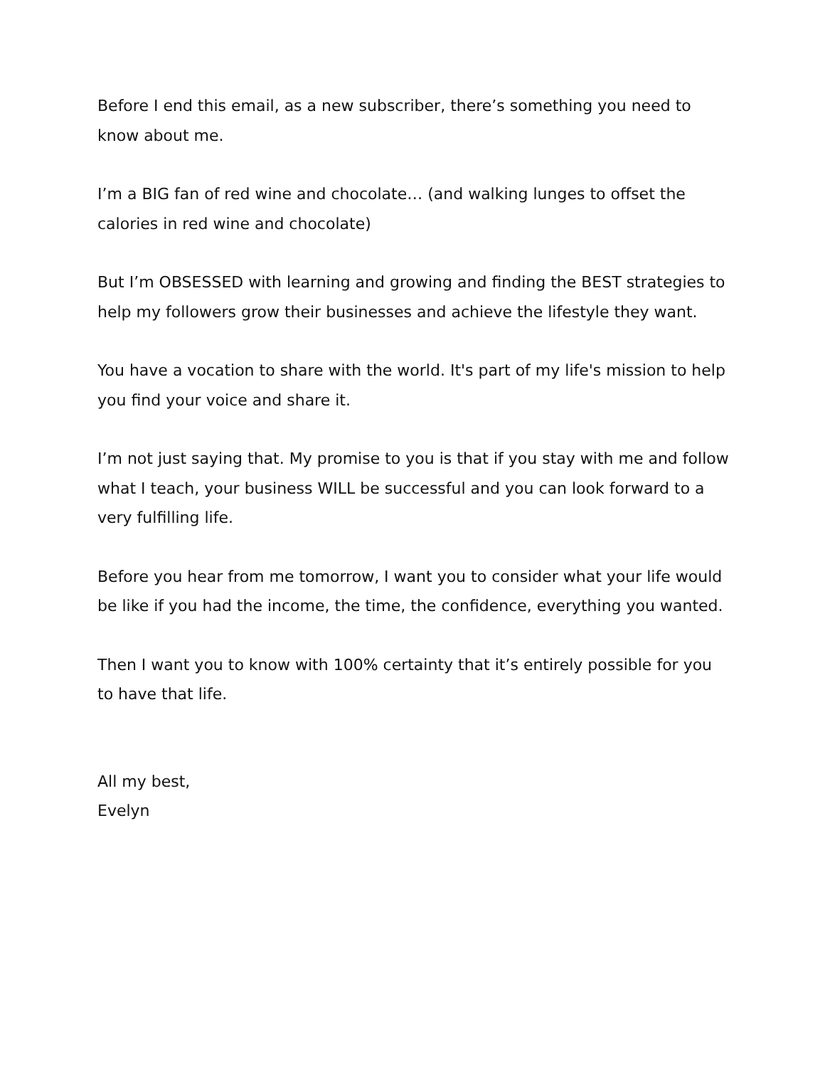Before I end this email, as a new subscriber, there’s something you need to know about me.
I’m a BIG fan of red wine and chocolate… (and walking lunges to offset the calories in red wine and chocolate)
But I’m OBSESSED with learning and growing and finding the BEST strategies to help my followers grow their businesses and achieve the lifestyle they want.
You have a vocation to share with the world. It's part of my life's mission to help you find your voice and share it.
I’m not just saying that. My promise to you is that if you stay with me and follow what I teach, your business WILL be successful and you can look forward to a very fulfilling life.
Before you hear from me tomorrow, I want you to consider what your life would be like if you had the income, the time, the confidence, everything you wanted.
Then I want you to know with 100% certainty that it’s entirely possible for you to have that life.
All my best,
Evelyn